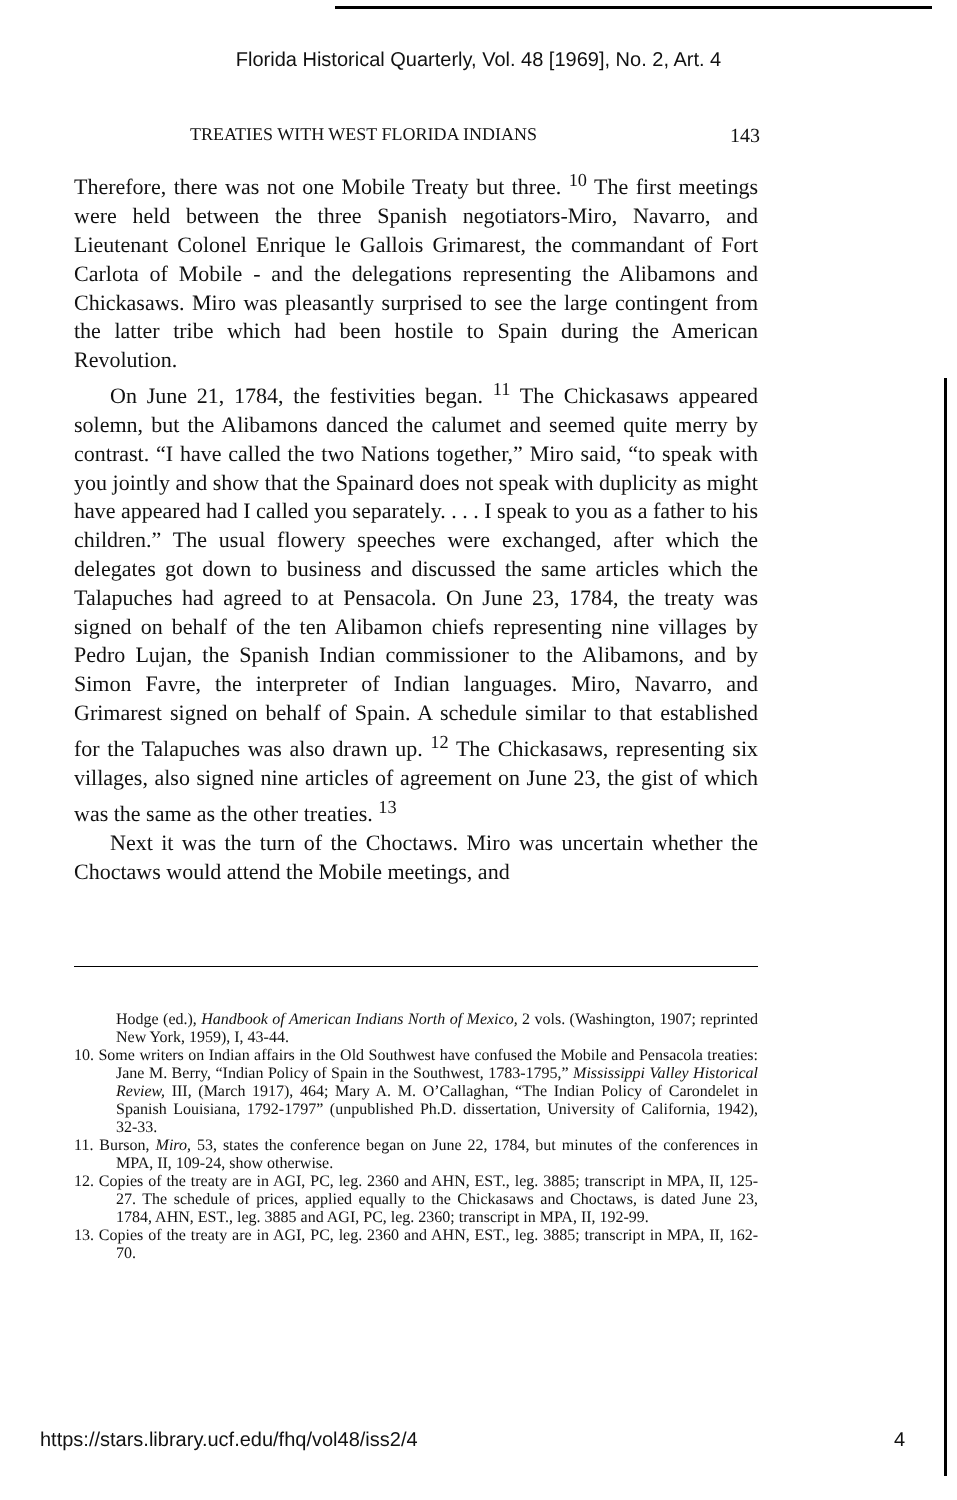Florida Historical Quarterly, Vol. 48 [1969], No. 2, Art. 4
TREATIES WITH WEST FLORIDA INDIANS 143
Therefore, there was not one Mobile Treaty but three. <sup>10</sup> The first meetings were held between the three Spanish negotiators-Miro, Navarro, and Lieutenant Colonel Enrique le Gallois Grimarest, the commandant of Fort Carlota of Mobile - and the delegations representing the Alibamons and Chickasaws. Miro was pleasantly surprised to see the large contingent from the latter tribe which had been hostile to Spain during the American Revolution.
On June 21, 1784, the festivities began. <sup>11</sup> The Chickasaws appeared solemn, but the Alibamons danced the calumet and seemed quite merry by contrast. “I have called the two Nations together,” Miro said, “to speak with you jointly and show that the Spainard does not speak with duplicity as might have appeared had I called you separately. . . . I speak to you as a father to his children.” The usual flowery speeches were exchanged, after which the delegates got down to business and discussed the same articles which the Talapuches had agreed to at Pensacola. On June 23, 1784, the treaty was signed on behalf of the ten Alibamon chiefs representing nine villages by Pedro Lujan, the Spanish Indian commissioner to the Alibamons, and by Simon Favre, the interpreter of Indian languages. Miro, Navarro, and Grimarest signed on behalf of Spain. A schedule similar to that established for the Talapuches was also drawn up. <sup>12</sup> The Chickasaws, representing six villages, also signed nine articles of agreement on June 23, the gist of which was the same as the other treaties. <sup>13</sup>
Next it was the turn of the Choctaws. Miro was uncertain whether the Choctaws would attend the Mobile meetings, and
Hodge (ed.), Handbook of American Indians North of Mexico, 2 vols. (Washington, 1907; reprinted New York, 1959), I, 43-44.
10. Some writers on Indian affairs in the Old Southwest have confused the Mobile and Pensacola treaties: Jane M. Berry, “Indian Policy of Spain in the Southwest, 1783-1795,” Mississippi Valley Historical Review, III, (March 1917), 464; Mary A. M. O’Callaghan, “The Indian Policy of Carondelet in Spanish Louisiana, 1792-1797” (unpublished Ph.D. dissertation, University of California, 1942), 32-33.
11. Burson, Miro, 53, states the conference began on June 22, 1784, but minutes of the conferences in MPA, II, 109-24, show otherwise.
12. Copies of the treaty are in AGI, PC, leg. 2360 and AHN, EST., leg. 3885; transcript in MPA, II, 125-27. The schedule of prices, applied equally to the Chickasaws and Choctaws, is dated June 23, 1784, AHN, EST., leg. 3885 and AGI, PC, leg. 2360; transcript in MPA, II, 192-99.
13. Copies of the treaty are in AGI, PC, leg. 2360 and AHN, EST., leg. 3885; transcript in MPA, II, 162-70.
https://stars.library.ucf.edu/fhq/vol48/iss2/4 4